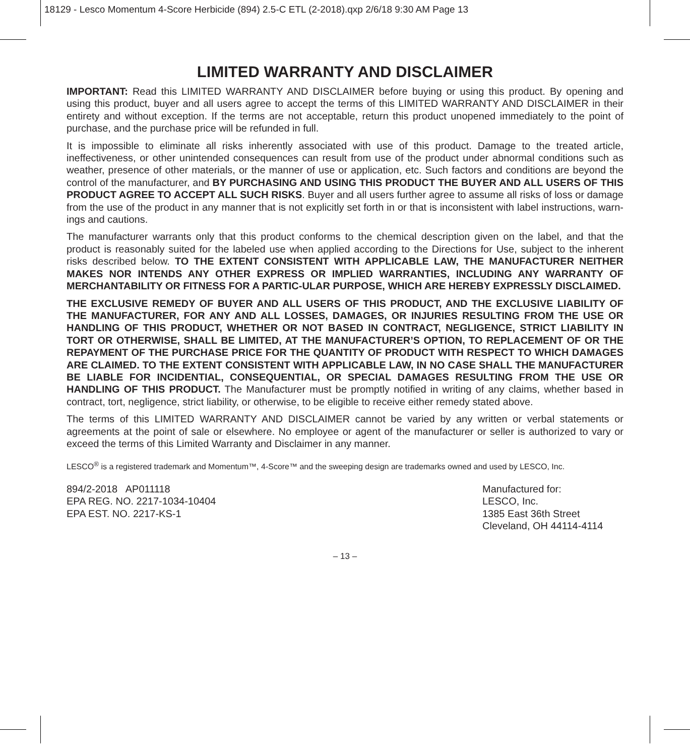18129 - Lesco Momentum 4-Score Herbicide (894) 2.5-C ETL (2-2018).qxp 2/6/18 9:30 AM Page 13
LIMITED WARRANTY AND DISCLAIMER
IMPORTANT: Read this LIMITED WARRANTY AND DISCLAIMER before buying or using this product. By opening and using this product, buyer and all users agree to accept the terms of this LIMITED WARRANTY AND DISCLAIMER in their entirety and without exception. If the terms are not acceptable, return this product unopened immediately to the point of purchase, and the purchase price will be refunded in full.
It is impossible to eliminate all risks inherently associated with use of this product. Damage to the treated article, ineffectiveness, or other unintended consequences can result from use of the product under abnormal conditions such as weather, presence of other materials, or the manner of use or application, etc. Such factors and conditions are beyond the control of the manufacturer, and BY PURCHASING AND USING THIS PRODUCT THE BUYER AND ALL USERS OF THIS PRODUCT AGREE TO ACCEPT ALL SUCH RISKS. Buyer and all users further agree to assume all risks of loss or damage from the use of the product in any manner that is not explicitly set forth in or that is inconsistent with label instructions, warn-ings and cautions.
The manufacturer warrants only that this product conforms to the chemical description given on the label, and that the product is reasonably suited for the labeled use when applied according to the Directions for Use, subject to the inherent risks described below. TO THE EXTENT CONSISTENT WITH APPLICABLE LAW, THE MANUFACTURER NEITHER MAKES NOR INTENDS ANY OTHER EXPRESS OR IMPLIED WARRANTIES, INCLUDING ANY WARRANTY OF MERCHANTABILITY OR FITNESS FOR A PARTIC-ULAR PURPOSE, WHICH ARE HEREBY EXPRESSLY DISCLAIMED.
THE EXCLUSIVE REMEDY OF BUYER AND ALL USERS OF THIS PRODUCT, AND THE EXCLUSIVE LIABILITY OF THE MANUFACTURER, FOR ANY AND ALL LOSSES, DAMAGES, OR INJURIES RESULTING FROM THE USE OR HANDLING OF THIS PRODUCT, WHETHER OR NOT BASED IN CONTRACT, NEGLIGENCE, STRICT LIABILITY IN TORT OR OTHERWISE, SHALL BE LIMITED, AT THE MANUFACTURER’S OPTION, TO REPLACEMENT OF OR THE REPAYMENT OF THE PURCHASE PRICE FOR THE QUANTITY OF PRODUCT WITH RESPECT TO WHICH DAMAGES ARE CLAIMED. TO THE EXTENT CONSISTENT WITH APPLICABLE LAW, IN NO CASE SHALL THE MANUFACTURER BE LIABLE FOR INCIDENTIAL, CONSEQUENTIAL, OR SPECIAL DAMAGES RESULTING FROM THE USE OR HANDLING OF THIS PRODUCT. The Manufacturer must be promptly notified in writing of any claims, whether based in contract, tort, negligence, strict liability, or otherwise, to be eligible to receive either remedy stated above.
The terms of this LIMITED WARRANTY AND DISCLAIMER cannot be varied by any written or verbal statements or agreements at the point of sale or elsewhere. No employee or agent of the manufacturer or seller is authorized to vary or exceed the terms of this Limited Warranty and Disclaimer in any manner.
LESCO<sup>®</sup> is a registered trademark and Momentum™, 4-Score™ and the sweeping design are trademarks owned and used by LESCO, Inc.
894/2-2018 AP011118
EPA REG. NO. 2217-1034-10404
EPA EST. NO. 2217-KS-1
Manufactured for:
LESCO, Inc.
1385 East 36th Street
Cleveland, OH 44114-4114
– 13 –